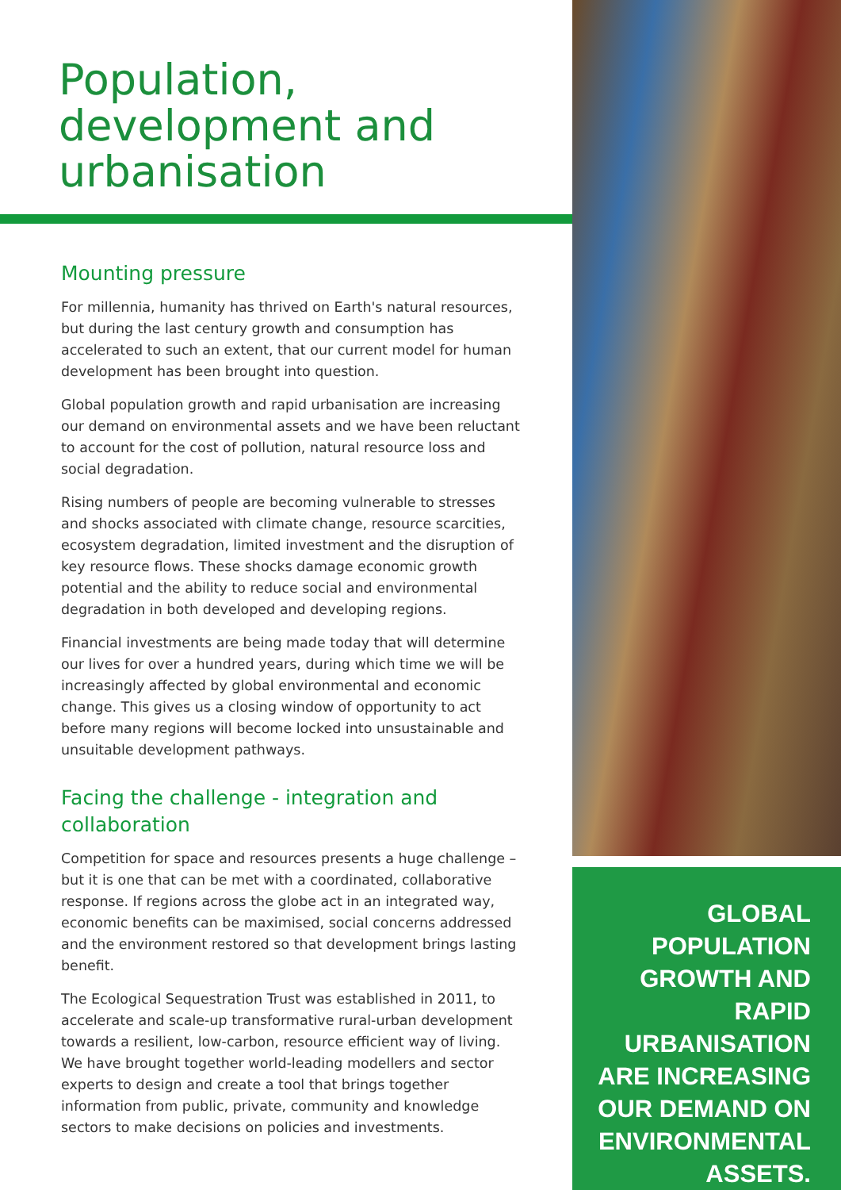Population, development and urbanisation
Mounting pressure
For millennia, humanity has thrived on Earth's natural resources, but during the last century growth and consumption has accelerated to such an extent, that our current model for human development has been brought into question.
Global population growth and rapid urbanisation are increasing our demand on environmental assets and we have been reluctant to account for the cost of pollution, natural resource loss and social degradation.
Rising numbers of people are becoming vulnerable to stresses and shocks associated with climate change, resource scarcities, ecosystem degradation, limited investment and the disruption of key resource flows. These shocks damage economic growth potential and the ability to reduce social and environmental degradation in both developed and developing regions.
Financial investments are being made today that will determine our lives for over a hundred years, during which time we will be increasingly affected by global environmental and economic change. This gives us a closing window of opportunity to act before many regions will become locked into unsustainable and unsuitable development pathways.
Facing the challenge - integration and collaboration
Competition for space and resources presents a huge challenge – but it is one that can be met with a coordinated, collaborative response. If regions across the globe act in an integrated way, economic benefits can be maximised, social concerns addressed and the environment restored so that development brings lasting benefit.
The Ecological Sequestration Trust was established in 2011, to accelerate and scale-up transformative rural-urban development towards a resilient, low-carbon, resource efficient way of living. We have brought together world-leading modellers and sector experts to design and create a tool that brings together information from public, private, community and knowledge sectors to make decisions on policies and investments.
GLOBAL POPULATION
GROWTH AND RAPID
URBANISATION
ARE INCREASING
OUR DEMAND ON
ENVIRONMENTAL ASSETS.